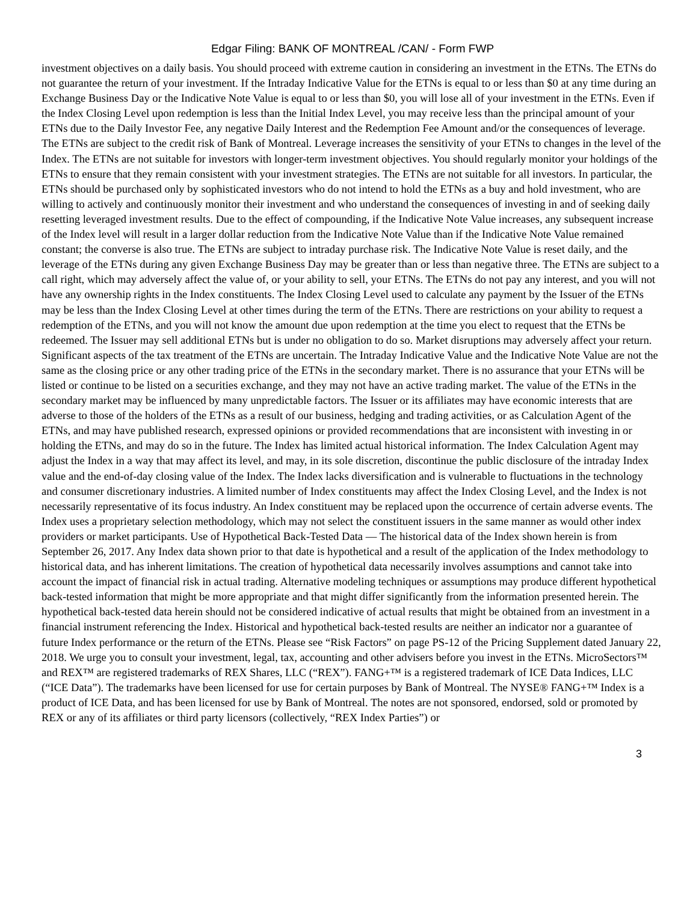Edgar Filing: BANK OF MONTREAL /CAN/ - Form FWP
investment objectives on a daily basis. You should proceed with extreme caution in considering an investment in the ETNs. The ETNs do not guarantee the return of your investment. If the Intraday Indicative Value for the ETNs is equal to or less than $0 at any time during an Exchange Business Day or the Indicative Note Value is equal to or less than $0, you will lose all of your investment in the ETNs. Even if the Index Closing Level upon redemption is less than the Initial Index Level, you may receive less than the principal amount of your ETNs due to the Daily Investor Fee, any negative Daily Interest and the Redemption Fee Amount and/or the consequences of leverage. The ETNs are subject to the credit risk of Bank of Montreal. Leverage increases the sensitivity of your ETNs to changes in the level of the Index. The ETNs are not suitable for investors with longer-term investment objectives. You should regularly monitor your holdings of the ETNs to ensure that they remain consistent with your investment strategies. The ETNs are not suitable for all investors. In particular, the ETNs should be purchased only by sophisticated investors who do not intend to hold the ETNs as a buy and hold investment, who are willing to actively and continuously monitor their investment and who understand the consequences of investing in and of seeking daily resetting leveraged investment results. Due to the effect of compounding, if the Indicative Note Value increases, any subsequent increase of the Index level will result in a larger dollar reduction from the Indicative Note Value than if the Indicative Note Value remained constant; the converse is also true. The ETNs are subject to intraday purchase risk. The Indicative Note Value is reset daily, and the leverage of the ETNs during any given Exchange Business Day may be greater than or less than negative three. The ETNs are subject to a call right, which may adversely affect the value of, or your ability to sell, your ETNs. The ETNs do not pay any interest, and you will not have any ownership rights in the Index constituents. The Index Closing Level used to calculate any payment by the Issuer of the ETNs may be less than the Index Closing Level at other times during the term of the ETNs. There are restrictions on your ability to request a redemption of the ETNs, and you will not know the amount due upon redemption at the time you elect to request that the ETNs be redeemed. The Issuer may sell additional ETNs but is under no obligation to do so. Market disruptions may adversely affect your return. Significant aspects of the tax treatment of the ETNs are uncertain. The Intraday Indicative Value and the Indicative Note Value are not the same as the closing price or any other trading price of the ETNs in the secondary market. There is no assurance that your ETNs will be listed or continue to be listed on a securities exchange, and they may not have an active trading market. The value of the ETNs in the secondary market may be influenced by many unpredictable factors. The Issuer or its affiliates may have economic interests that are adverse to those of the holders of the ETNs as a result of our business, hedging and trading activities, or as Calculation Agent of the ETNs, and may have published research, expressed opinions or provided recommendations that are inconsistent with investing in or holding the ETNs, and may do so in the future. The Index has limited actual historical information. The Index Calculation Agent may adjust the Index in a way that may affect its level, and may, in its sole discretion, discontinue the public disclosure of the intraday Index value and the end-of-day closing value of the Index. The Index lacks diversification and is vulnerable to fluctuations in the technology and consumer discretionary industries. A limited number of Index constituents may affect the Index Closing Level, and the Index is not necessarily representative of its focus industry. An Index constituent may be replaced upon the occurrence of certain adverse events. The Index uses a proprietary selection methodology, which may not select the constituent issuers in the same manner as would other index providers or market participants. Use of Hypothetical Back-Tested Data — The historical data of the Index shown herein is from September 26, 2017. Any Index data shown prior to that date is hypothetical and a result of the application of the Index methodology to historical data, and has inherent limitations. The creation of hypothetical data necessarily involves assumptions and cannot take into account the impact of financial risk in actual trading. Alternative modeling techniques or assumptions may produce different hypothetical back-tested information that might be more appropriate and that might differ significantly from the information presented herein. The hypothetical back-tested data herein should not be considered indicative of actual results that might be obtained from an investment in a financial instrument referencing the Index. Historical and hypothetical back-tested results are neither an indicator nor a guarantee of future Index performance or the return of the ETNs. Please see “Risk Factors” on page PS-12 of the Pricing Supplement dated January 22, 2018. We urge you to consult your investment, legal, tax, accounting and other advisers before you invest in the ETNs. MicroSectors™ and REX™ are registered trademarks of REX Shares, LLC (“REX”). FANG+™ is a registered trademark of ICE Data Indices, LLC (“ICE Data”). The trademarks have been licensed for use for certain purposes by Bank of Montreal. The NYSE® FANG+™ Index is a product of ICE Data, and has been licensed for use by Bank of Montreal. The notes are not sponsored, endorsed, sold or promoted by REX or any of its affiliates or third party licensors (collectively, “REX Index Parties”) or
3